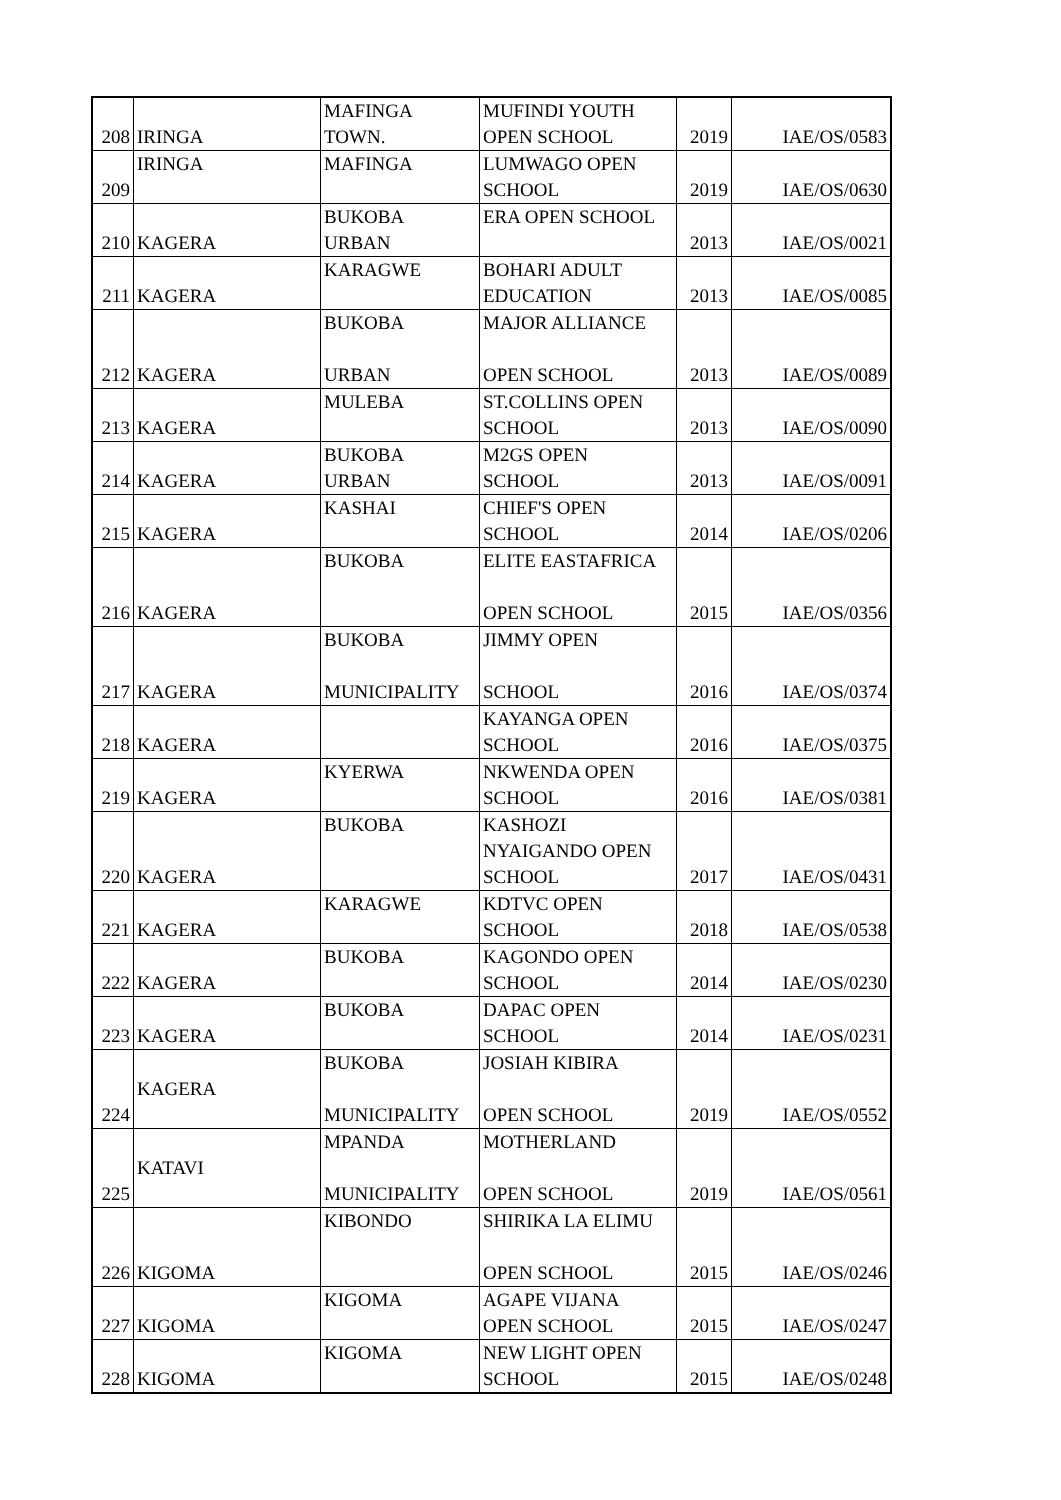| 208 | IRINGA | MAFINGA TOWN. | MUFINDI YOUTH OPEN SCHOOL | 2019 | IAE/OS/0583 |
| 209 | IRINGA | MAFINGA | LUMWAGO OPEN SCHOOL | 2019 | IAE/OS/0630 |
| 210 | KAGERA | BUKOBA URBAN | ERA OPEN SCHOOL | 2013 | IAE/OS/0021 |
| 211 | KAGERA | KARAGWE | BOHARI ADULT EDUCATION | 2013 | IAE/OS/0085 |
| 212 | KAGERA | BUKOBA URBAN | MAJOR ALLIANCE OPEN SCHOOL | 2013 | IAE/OS/0089 |
| 213 | KAGERA | MULEBA | ST.COLLINS OPEN SCHOOL | 2013 | IAE/OS/0090 |
| 214 | KAGERA | BUKOBA URBAN | M2GS OPEN SCHOOL | 2013 | IAE/OS/0091 |
| 215 | KAGERA | KASHAI | CHIEF'S OPEN SCHOOL | 2014 | IAE/OS/0206 |
| 216 | KAGERA | BUKOBA | ELITE EASTAFRICA OPEN SCHOOL | 2015 | IAE/OS/0356 |
| 217 | KAGERA | BUKOBA MUNICIPALITY | JIMMY OPEN SCHOOL | 2016 | IAE/OS/0374 |
| 218 | KAGERA | | KAYANGA OPEN SCHOOL | 2016 | IAE/OS/0375 |
| 219 | KAGERA | KYERWA | NKWENDA OPEN SCHOOL | 2016 | IAE/OS/0381 |
| 220 | KAGERA | BUKOBA | KASHOZI NYAIGANDO OPEN SCHOOL | 2017 | IAE/OS/0431 |
| 221 | KAGERA | KARAGWE | KDTVC OPEN SCHOOL | 2018 | IAE/OS/0538 |
| 222 | KAGERA | BUKOBA | KAGONDO OPEN SCHOOL | 2014 | IAE/OS/0230 |
| 223 | KAGERA | BUKOBA | DAPAC OPEN SCHOOL | 2014 | IAE/OS/0231 |
| 224 | KAGERA | BUKOBA MUNICIPALITY | JOSIAH KIBIRA OPEN SCHOOL | 2019 | IAE/OS/0552 |
| 225 | KATAVI | MPANDA MUNICIPALITY | MOTHERLAND OPEN SCHOOL | 2019 | IAE/OS/0561 |
| 226 | KIGOMA | KIBONDO | SHIRIKA LA ELIMU OPEN SCHOOL | 2015 | IAE/OS/0246 |
| 227 | KIGOMA | KIGOMA | AGAPE VIJANA OPEN SCHOOL | 2015 | IAE/OS/0247 |
| 228 | KIGOMA | KIGOMA | NEW LIGHT OPEN SCHOOL | 2015 | IAE/OS/0248 |